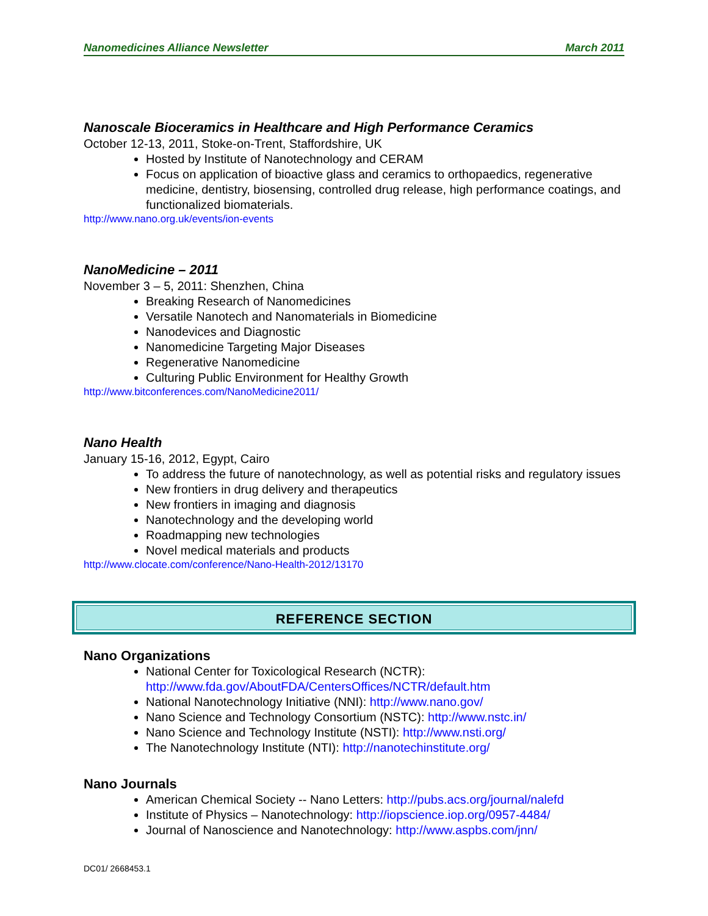Nanomedicines Alliance Newsletter March 2011
Nanoscale Bioceramics in Healthcare and High Performance Ceramics
October 12-13, 2011, Stoke-on-Trent, Staffordshire, UK
Hosted by Institute of Nanotechnology and CERAM
Focus on application of bioactive glass and ceramics to orthopaedics, regenerative medicine, dentistry, biosensing, controlled drug release, high performance coatings, and functionalized biomaterials.
http://www.nano.org.uk/events/ion-events
NanoMedicine – 2011
November 3 – 5, 2011: Shenzhen, China
Breaking Research of Nanomedicines
Versatile Nanotech and Nanomaterials in Biomedicine
Nanodevices and Diagnostic
Nanomedicine Targeting Major Diseases
Regenerative Nanomedicine
Culturing Public Environment for Healthy Growth
http://www.bitconferences.com/NanoMedicine2011/
Nano Health
January 15-16, 2012, Egypt, Cairo
To address the future of nanotechnology, as well as potential risks and regulatory issues
New frontiers in drug delivery and therapeutics
New frontiers in imaging and diagnosis
Nanotechnology and the developing world
Roadmapping new technologies
Novel medical materials and products
http://www.clocate.com/conference/Nano-Health-2012/13170
REFERENCE SECTION
Nano Organizations
National Center for Toxicological Research (NCTR): http://www.fda.gov/AboutFDA/CentersOffices/NCTR/default.htm
National Nanotechnology Initiative (NNI): http://www.nano.gov/
Nano Science and Technology Consortium (NSTC): http://www.nstc.in/
Nano Science and Technology Institute (NSTI): http://www.nsti.org/
The Nanotechnology Institute (NTI): http://nanotechinstitute.org/
Nano Journals
American Chemical Society -- Nano Letters: http://pubs.acs.org/journal/nalefd
Institute of Physics – Nanotechnology: http://iopscience.iop.org/0957-4484/
Journal of Nanoscience and Nanotechnology: http://www.aspbs.com/jnn/
DC01/ 2668453.1